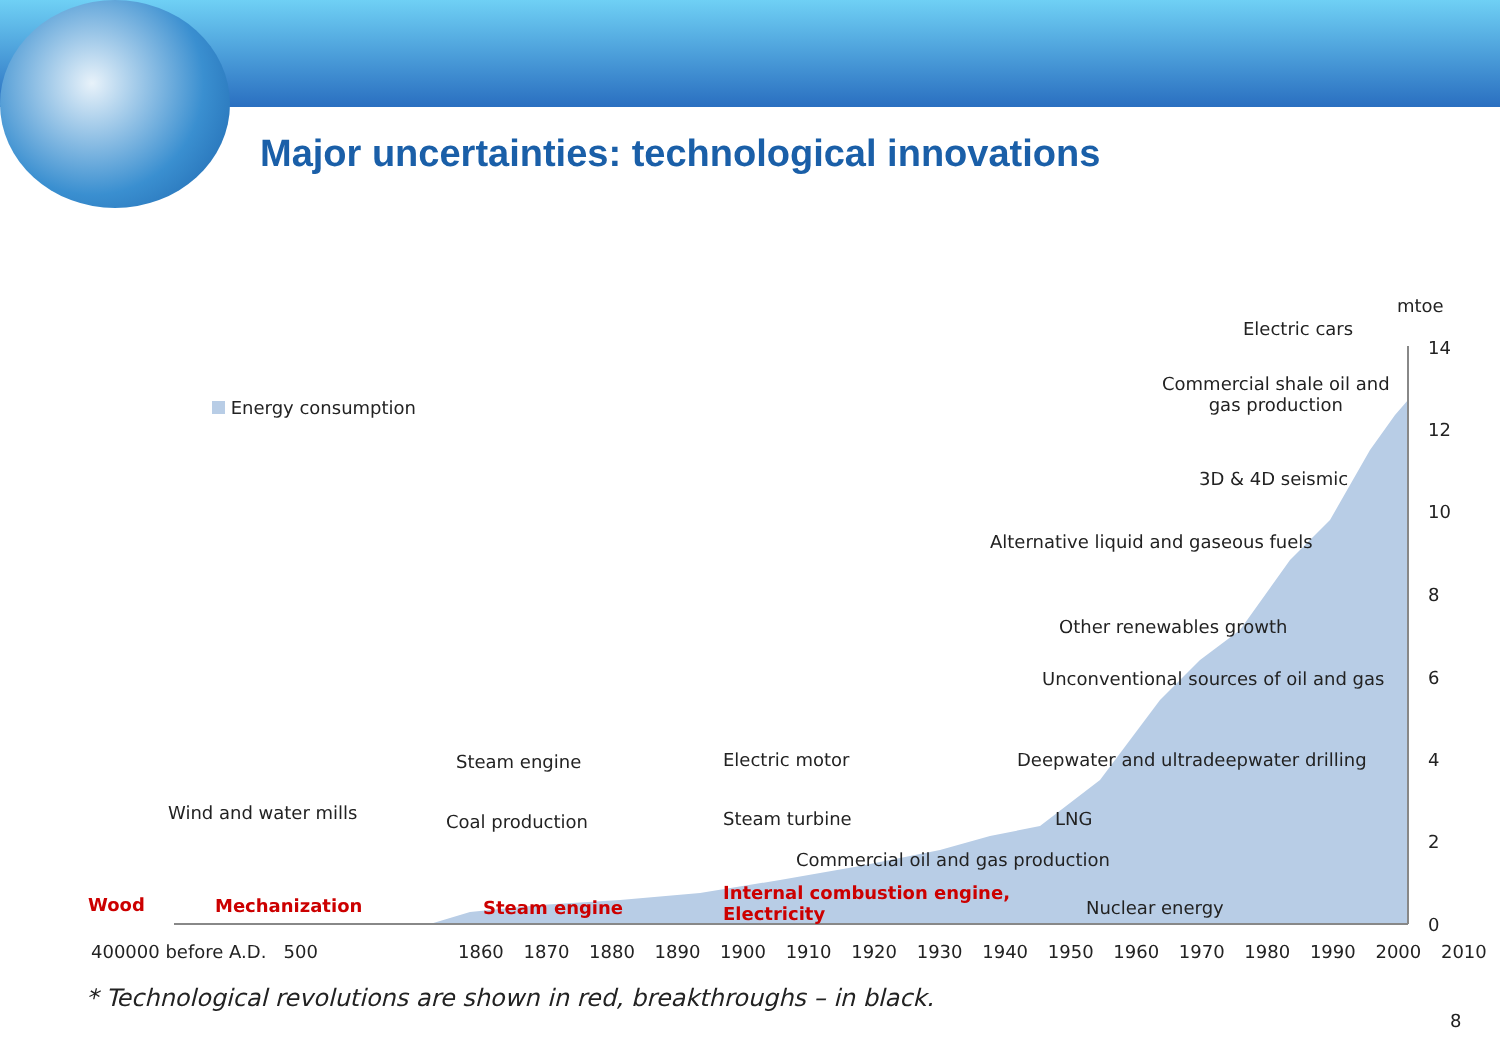Major uncertainties: technological innovations
mtoe
14
12
10
8
6
4
2
0
Energy consumption
Electric cars
Commercial shale oil and
gas production
3D & 4D seismic
Alternative liquid and gaseous fuels
Other renewables growth
Unconventional sources of oil and gas
Steam engine Electric motor Deepwater and ultradeepwater drilling
Wind and water mills Coal production Steam turbine LNG
Commercial oil and gas production
Wood Mechanization Steam engine
Internal combustion engine,
Electricity
Nuclear energy
400000 before A.D. 500 1860 1870 1880 1890 1900 1910 1920 1930 1940 1950 1960 1970 1980 1990 2000 2010
* Technological revolutions are shown in red, breakthroughs – in black.
8